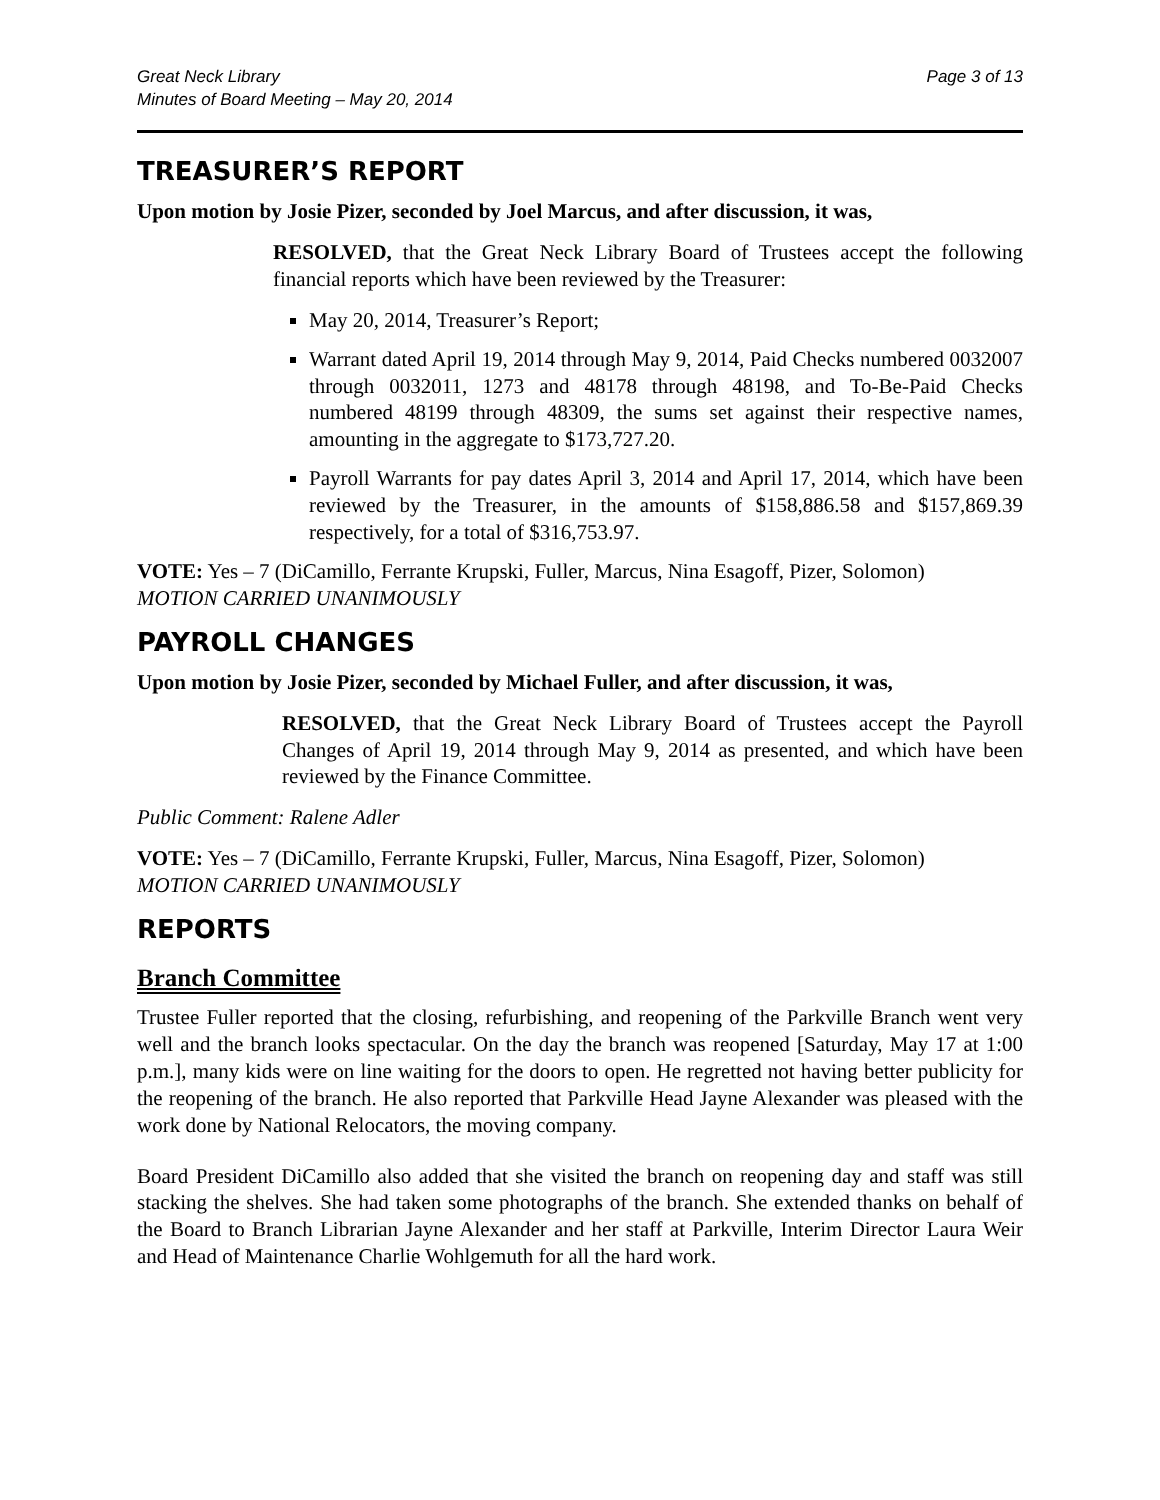Great Neck Library
Minutes of Board Meeting – May 20, 2014
Page 3 of 13
TREASURER’S REPORT
Upon motion by Josie Pizer, seconded by Joel Marcus, and after discussion, it was,
RESOLVED, that the Great Neck Library Board of Trustees accept the following financial reports which have been reviewed by the Treasurer:
May 20, 2014, Treasurer’s Report;
Warrant dated April 19, 2014 through May 9, 2014, Paid Checks numbered 0032007 through 0032011, 1273 and 48178 through 48198, and To-Be-Paid Checks numbered 48199 through 48309, the sums set against their respective names, amounting in the aggregate to $173,727.20.
Payroll Warrants for pay dates April 3, 2014 and April 17, 2014, which have been reviewed by the Treasurer, in the amounts of $158,886.58 and $157,869.39 respectively, for a total of $316,753.97.
VOTE: Yes – 7 (DiCamillo, Ferrante Krupski, Fuller, Marcus, Nina Esagoff, Pizer, Solomon)
MOTION CARRIED UNANIMOUSLY
PAYROLL CHANGES
Upon motion by Josie Pizer, seconded by Michael Fuller, and after discussion, it was,
RESOLVED, that the Great Neck Library Board of Trustees accept the Payroll Changes of April 19, 2014 through May 9, 2014 as presented, and which have been reviewed by the Finance Committee.
Public Comment: Ralene Adler
VOTE: Yes – 7 (DiCamillo, Ferrante Krupski, Fuller, Marcus, Nina Esagoff, Pizer, Solomon)
MOTION CARRIED UNANIMOUSLY
REPORTS
Branch Committee
Trustee Fuller reported that the closing, refurbishing, and reopening of the Parkville Branch went very well and the branch looks spectacular. On the day the branch was reopened [Saturday, May 17 at 1:00 p.m.], many kids were on line waiting for the doors to open. He regretted not having better publicity for the reopening of the branch. He also reported that Parkville Head Jayne Alexander was pleased with the work done by National Relocators, the moving company.
Board President DiCamillo also added that she visited the branch on reopening day and staff was still stacking the shelves. She had taken some photographs of the branch. She extended thanks on behalf of the Board to Branch Librarian Jayne Alexander and her staff at Parkville, Interim Director Laura Weir and Head of Maintenance Charlie Wohlgemuth for all the hard work.